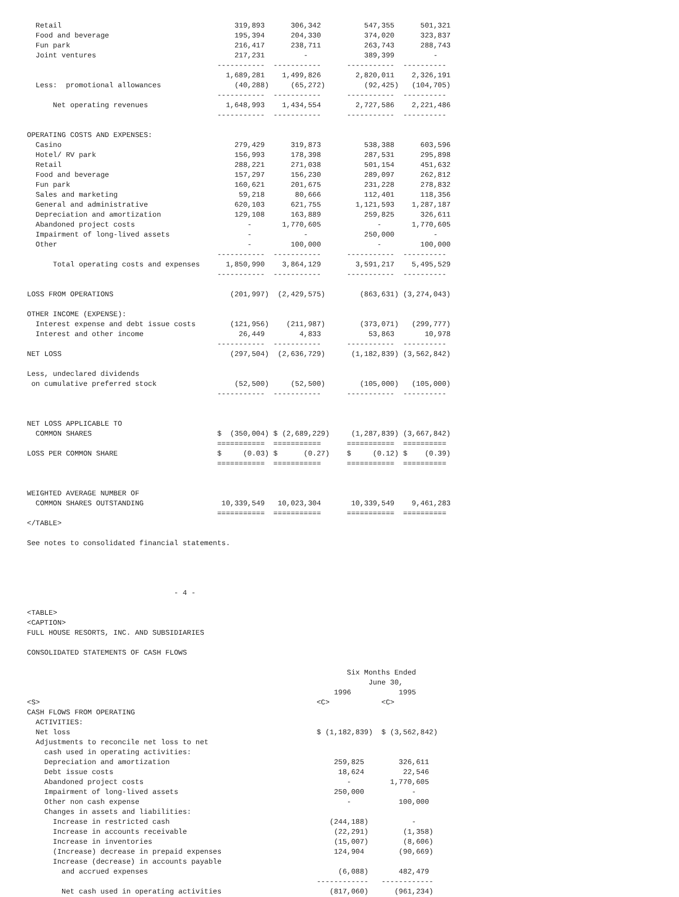Retail                                        319,893      306,342          547,355      501,321
  Food and beverage                             195,394      204,330          374,020      323,837
  Fun park                                      216,417      238,711          263,743      288,743
  Joint ventures                                217,231         -             389,399         -
                                            -----------  -----------      -----------  ----------
                                              1,689,281    1,499,826        2,820,011    2,326,191
  Less:  promotional allowances                 (40,288)     (65,272)         (92,425)   (104,705)
                                            -----------  -----------      -----------  ----------
      Net operating revenues                  1,648,993    1,434,554        2,727,586    2,221,486
                                            -----------  -----------      -----------  ----------

OPERATING COSTS AND EXPENSES:
  Casino                                        279,429      319,873          538,388      603,596
  Hotel/ RV park                                156,993      178,398          287,531      295,898
  Retail                                        288,221      271,038          501,154      451,632
  Food and beverage                             157,297      156,230          289,097      262,812
  Fun park                                      160,621      201,675          231,228      278,832
  Sales and marketing                            59,218       80,666          112,401      118,356
  General and administrative                    620,103      621,755        1,121,593    1,287,187
  Depreciation and amortization                 129,108      163,889          259,825      326,611
  Abandoned project costs                          -       1,770,605             -       1,770,605
  Impairment of long-lived assets                  -            -             250,000         -
  Other                                            -         100,000             -         100,000
                                            -----------  -----------      -----------  ----------
      Total operating costs and expenses      1,850,990    3,864,129        3,591,217    5,495,529
                                            -----------  -----------      -----------  ----------

LOSS FROM OPERATIONS                           (201,997)  (2,429,575)        (863,631) (3,274,043)

OTHER INCOME (EXPENSE):
  Interest expense and debt issue costs        (121,956)    (211,987)        (373,071)   (299,777)
  Interest and other income                      26,449        4,833           53,863       10,978
                                            -----------  -----------      -----------  ----------
NET LOSS                                       (297,504)  (2,636,729)      (1,182,839) (3,562,842)

Less, undeclared dividends
 on cumulative preferred stock                  (52,500)     (52,500)        (105,000)   (105,000)
                                            -----------  -----------      -----------  ----------


NET LOSS APPLICABLE TO
  COMMON SHARES                             $  (350,004) $ (2,689,229)     (1,287,839) (3,667,842)
                                            ===========  ===========      ===========  ==========
LOSS PER COMMON SHARE                       $     (0.03) $      (0.27)    $     (0.12) $    (0.39)
                                            ===========  ===========      ===========  ==========


WEIGHTED AVERAGE NUMBER OF
  COMMON SHARES OUTSTANDING                  10,339,549   10,023,304       10,339,549    9,461,283
                                            ===========  ===========      ===========  ==========
</TABLE>

See notes to consolidated financial statements.




                                  - 4 -

<TABLE>
<CAPTION>
FULL HOUSE RESORTS, INC. AND SUBSIDIARIES

CONSOLIDATED STATEMENTS OF CASH FLOWS

                                                                          Six Months Ended
                                                                               June 30,
                                                                       1996           1995
<S>                                                                <C>            <C>
CASH FLOWS FROM OPERATING
  ACTIVITIES:
  Net loss                                                         $ (1,182,839)  $ (3,562,842)
  Adjustments to reconcile net loss to net
    cash used in operating activities:
    Depreciation and amortization                                      259,825        326,611
    Debt issue costs                                                    18,624         22,546
    Abandoned project costs                                               -         1,770,605
    Impairment of long-lived assets                                    250,000           -
    Other non cash expense                                                -           100,000
    Changes in assets and liabilities:
      Increase in restricted cash                                     (244,188)          -
      Increase in accounts receivable                                  (22,291)        (1,358)
      Increase in inventories                                          (15,007)        (8,606)
      (Increase) decrease in prepaid expenses                          124,904        (90,669)
      Increase (decrease) in accounts payable
        and accrued expenses                                            (6,088)       482,479
                                                                   ------------   ------------
        Net cash used in operating activities                         (817,060)      (961,234)